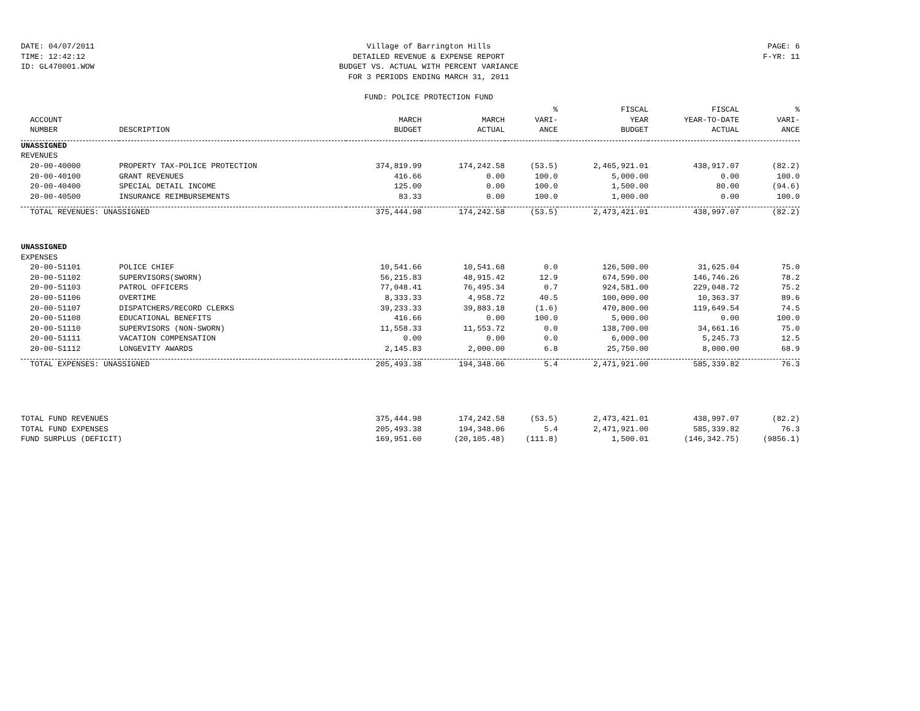DATE: 04/07/2011
TIME: 12:42:12
ID: GL470001.WOW
Village of Barrington Hills
DETAILED REVENUE & EXPENSE REPORT
BUDGET VS. ACTUAL WITH PERCENT VARIANCE
FOR 3 PERIODS ENDING MARCH 31, 2011
FUND: POLICE PROTECTION FUND
PAGE: 6
F-YR: 11
| | | | | % | FISCAL | FISCAL | % |
| --- | --- | --- | --- | --- | --- | --- | --- |
| ACCOUNT | | MARCH | MARCH | VARI- | YEAR | YEAR-TO-DATE | VARI- |
| NUMBER | DESCRIPTION | BUDGET | ACTUAL | ANCE | BUDGET | ACTUAL | ANCE |
| UNASSIGNED | | | | | | | |
| REVENUES | | | | | | | |
| 20-00-40000 | PROPERTY TAX-POLICE PROTECTION | 374,819.99 | 174,242.58 | (53.5) | 2,465,921.01 | 438,917.07 | (82.2) |
| 20-00-40100 | GRANT REVENUES | 416.66 | 0.00 | 100.0 | 5,000.00 | 0.00 | 100.0 |
| 20-00-40400 | SPECIAL DETAIL INCOME | 125.00 | 0.00 | 100.0 | 1,500.00 | 80.00 | (94.6) |
| 20-00-40500 | INSURANCE REIMBURSEMENTS | 83.33 | 0.00 | 100.0 | 1,000.00 | 0.00 | 100.0 |
| TOTAL REVENUES: UNASSIGNED | | 375,444.98 | 174,242.58 | (53.5) | 2,473,421.01 | 438,997.07 | (82.2) |
| UNASSIGNED | | | | | | | |
| EXPENSES | | | | | | | |
| 20-00-51101 | POLICE CHIEF | 10,541.66 | 10,541.68 | 0.0 | 126,500.00 | 31,625.04 | 75.0 |
| 20-00-51102 | SUPERVISORS(SWORN) | 56,215.83 | 48,915.42 | 12.9 | 674,590.00 | 146,746.26 | 78.2 |
| 20-00-51103 | PATROL OFFICERS | 77,048.41 | 76,495.34 | 0.7 | 924,581.00 | 229,048.72 | 75.2 |
| 20-00-51106 | OVERTIME | 8,333.33 | 4,958.72 | 40.5 | 100,000.00 | 10,363.37 | 89.6 |
| 20-00-51107 | DISPATCHERS/RECORD CLERKS | 39,233.33 | 39,883.18 | (1.6) | 470,800.00 | 119,649.54 | 74.5 |
| 20-00-51108 | EDUCATIONAL BENEFITS | 416.66 | 0.00 | 100.0 | 5,000.00 | 0.00 | 100.0 |
| 20-00-51110 | SUPERVISORS (NON-SWORN) | 11,558.33 | 11,553.72 | 0.0 | 138,700.00 | 34,661.16 | 75.0 |
| 20-00-51111 | VACATION COMPENSATION | 0.00 | 0.00 | 0.0 | 6,000.00 | 5,245.73 | 12.5 |
| 20-00-51112 | LONGEVITY AWARDS | 2,145.83 | 2,000.00 | 6.8 | 25,750.00 | 8,000.00 | 68.9 |
| TOTAL EXPENSES: UNASSIGNED | | 205,493.38 | 194,348.06 | 5.4 | 2,471,921.00 | 585,339.82 | 76.3 |
| TOTAL FUND REVENUES | | 375,444.98 | 174,242.58 | (53.5) | 2,473,421.01 | 438,997.07 | (82.2) |
| TOTAL FUND EXPENSES | | 205,493.38 | 194,348.06 | 5.4 | 2,471,921.00 | 585,339.82 | 76.3 |
| FUND SURPLUS (DEFICIT) | | 169,951.60 | (20,105.48) | (111.8) | 1,500.01 | (146,342.75) | (9856.1) |